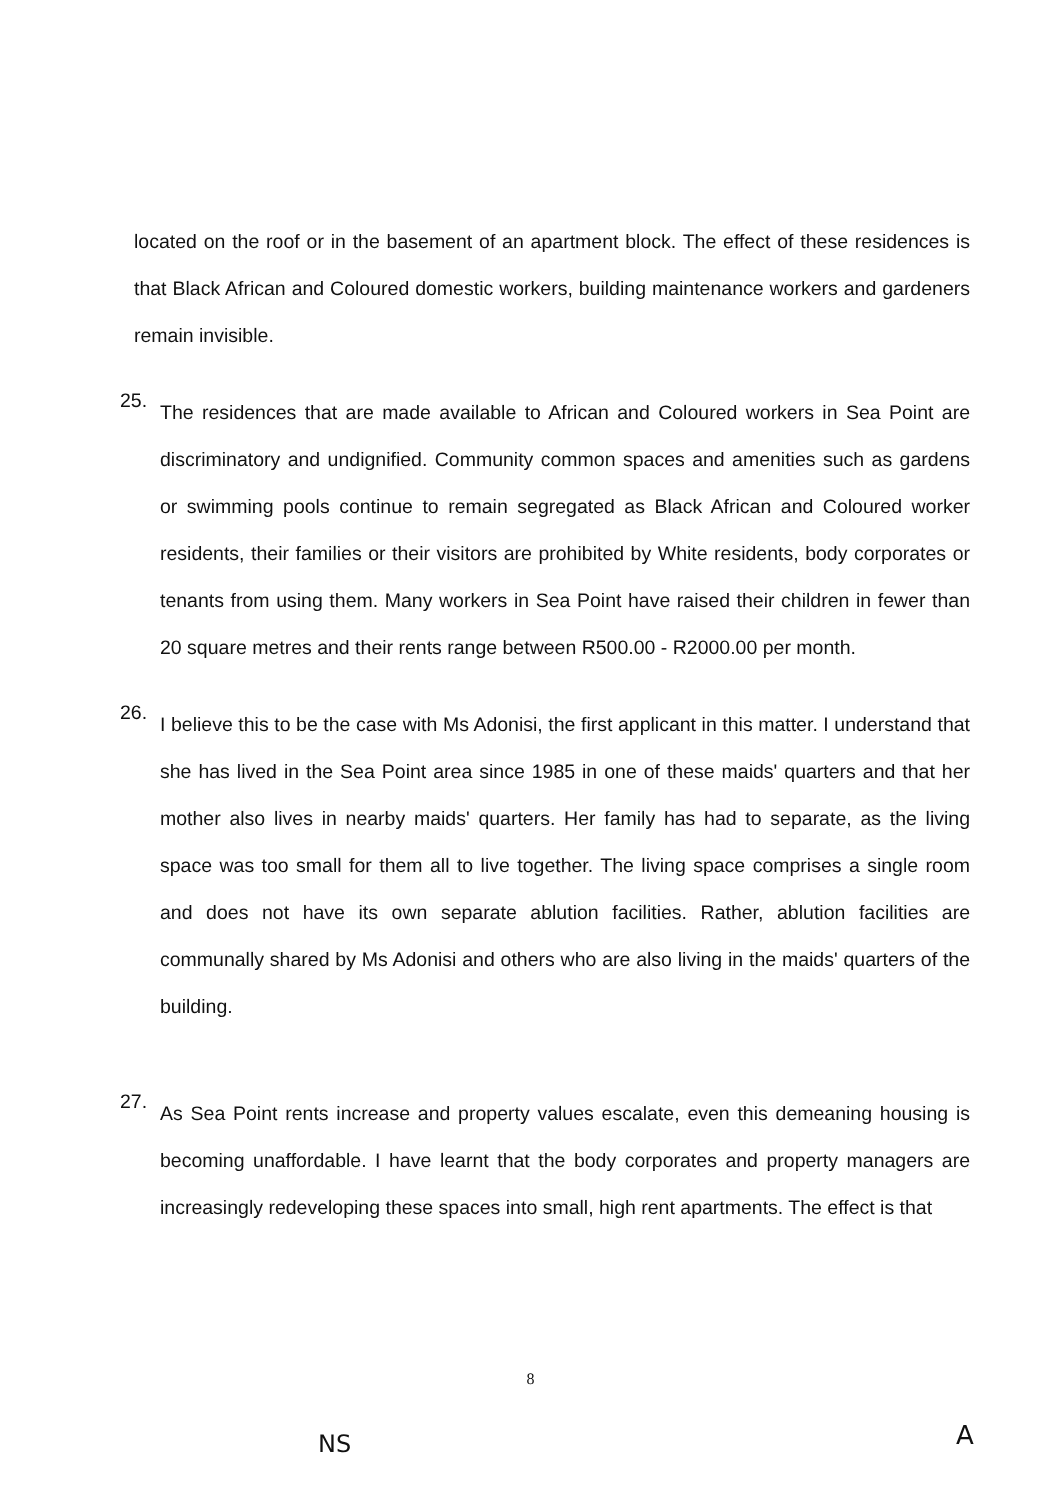located on the roof or in the basement of an apartment block. The effect of these residences is that Black African and Coloured domestic workers, building maintenance workers and gardeners remain invisible.
25.
The residences that are made available to African and Coloured workers in Sea Point are discriminatory and undignified. Community common spaces and amenities such as gardens or swimming pools continue to remain segregated as Black African and Coloured worker residents, their families or their visitors are prohibited by White residents, body corporates or tenants from using them. Many workers in Sea Point have raised their children in fewer than 20 square metres and their rents range between R500.00 - R2000.00 per month.
26.
I believe this to be the case with Ms Adonisi, the first applicant in this matter. I understand that she has lived in the Sea Point area since 1985 in one of these maids' quarters and that her mother also lives in nearby maids' quarters. Her family has had to separate, as the living space was too small for them all to live together. The living space comprises a single room and does not have its own separate ablution facilities. Rather, ablution facilities are communally shared by Ms Adonisi and others who are also living in the maids' quarters of the building.
27.
As Sea Point rents increase and property values escalate, even this demeaning housing is becoming unaffordable. I have learnt that the body corporates and property managers are increasingly redeveloping these spaces into small, high rent apartments. The effect is that
8
NS A